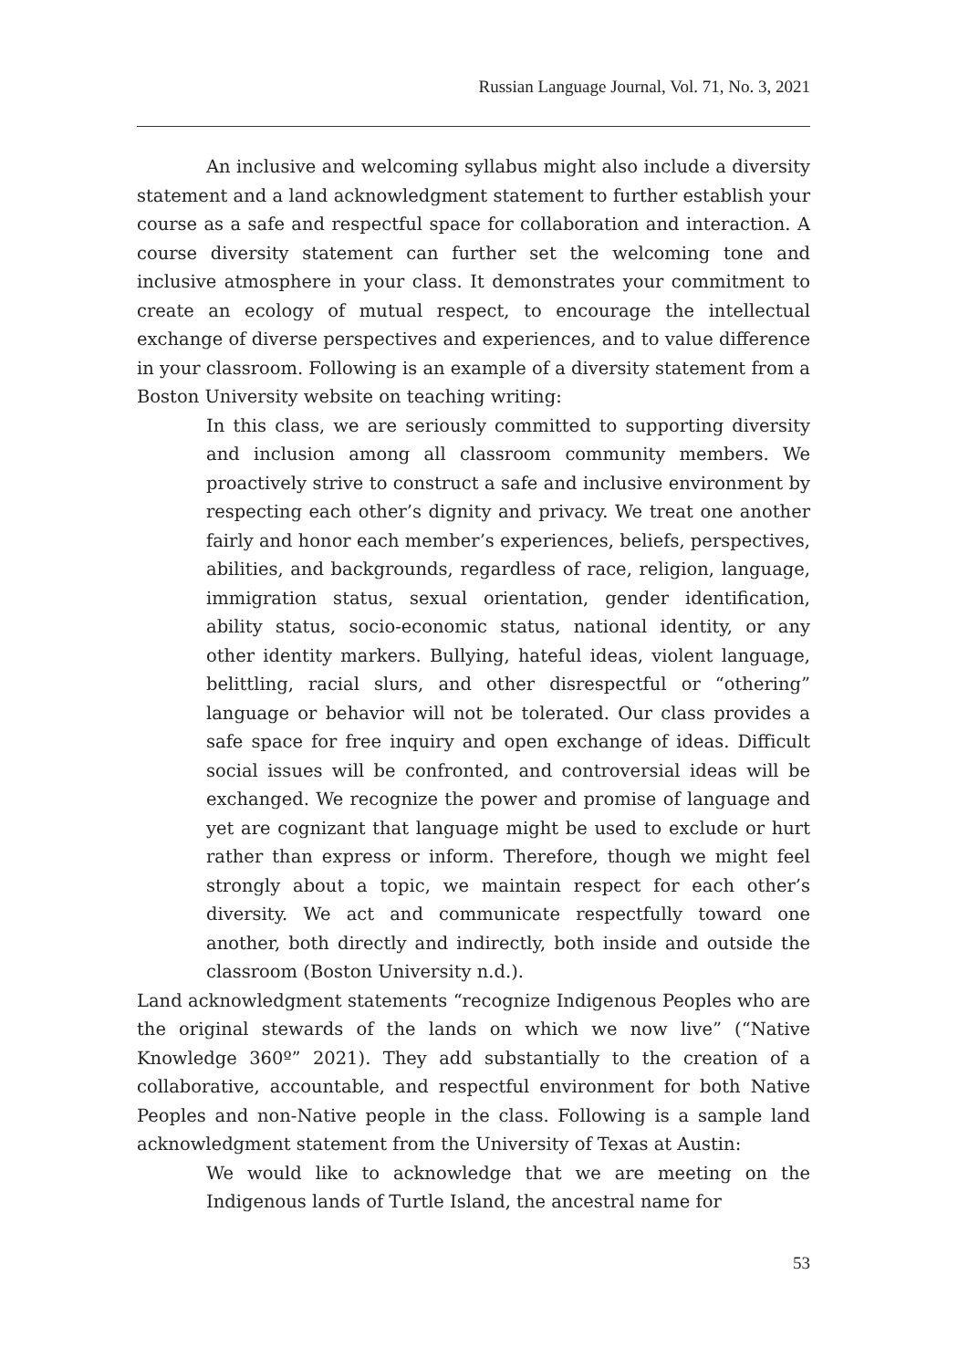Russian Language Journal, Vol. 71, No. 3, 2021
An inclusive and welcoming syllabus might also include a diversity statement and a land acknowledgment statement to further establish your course as a safe and respectful space for collaboration and interaction. A course diversity statement can further set the welcoming tone and inclusive atmosphere in your class. It demonstrates your commitment to create an ecology of mutual respect, to encourage the intellectual exchange of diverse perspectives and experiences, and to value difference in your classroom. Following is an example of a diversity statement from a Boston University website on teaching writing:
In this class, we are seriously committed to supporting diversity and inclusion among all classroom community members. We proactively strive to construct a safe and inclusive environment by respecting each other’s dignity and privacy. We treat one another fairly and honor each member’s experiences, beliefs, perspectives, abilities, and backgrounds, regardless of race, religion, language, immigration status, sexual orientation, gender identification, ability status, socio-economic status, national identity, or any other identity markers. Bullying, hateful ideas, violent language, belittling, racial slurs, and other disrespectful or “othering” language or behavior will not be tolerated. Our class provides a safe space for free inquiry and open exchange of ideas. Difficult social issues will be confronted, and controversial ideas will be exchanged. We recognize the power and promise of language and yet are cognizant that language might be used to exclude or hurt rather than express or inform. Therefore, though we might feel strongly about a topic, we maintain respect for each other’s diversity. We act and communicate respectfully toward one another, both directly and indirectly, both inside and outside the classroom (Boston University n.d.).
Land acknowledgment statements “recognize Indigenous Peoples who are the original stewards of the lands on which we now live” (“Native Knowledge 360º” 2021). They add substantially to the creation of a collaborative, accountable, and respectful environment for both Native Peoples and non-Native people in the class. Following is a sample land acknowledgment statement from the University of Texas at Austin:
We would like to acknowledge that we are meeting on the Indigenous lands of Turtle Island, the ancestral name for
53